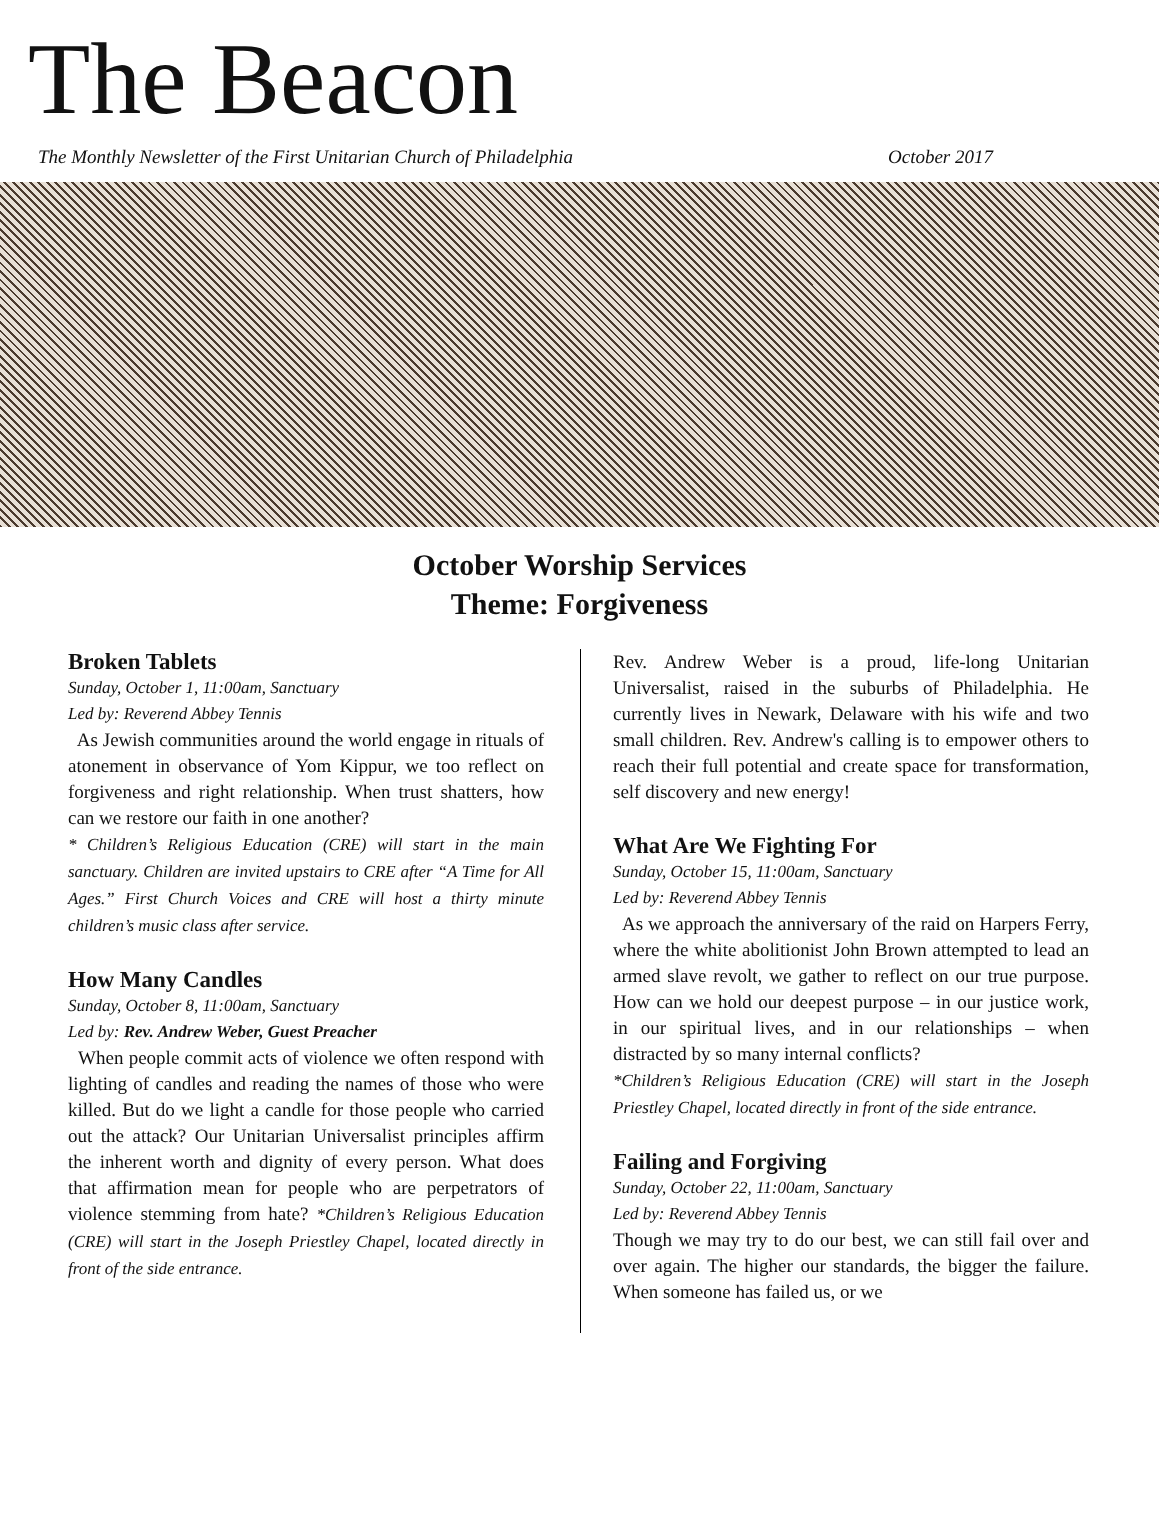The Beacon
The Monthly Newsletter of the First Unitarian Church of Philadelphia October 2017
October Worship Services
Theme: Forgiveness
Broken Tablets
Sunday, October 1, 11:00am, Sanctuary
Led by: Reverend Abbey Tennis
As Jewish communities around the world engage in rituals of atonement in observance of Yom Kippur, we too reflect on forgiveness and right relationship. When trust shatters, how can we restore our faith in one another?
* Children’s Religious Education (CRE) will start in the main sanctuary. Children are invited upstairs to CRE after “A Time for All Ages.” First Church Voices and CRE will host a thirty minute children’s music class after service.
How Many Candles
Sunday, October 8, 11:00am, Sanctuary
Led by: Rev. Andrew Weber, Guest Preacher
When people commit acts of violence we often respond with lighting of candles and reading the names of those who were killed. But do we light a candle for those people who carried out the attack? Our Unitarian Universalist principles affirm the inherent worth and dignity of every person. What does that affirmation mean for people who are perpetrators of violence stemming from hate? *Children’s Religious Education (CRE) will start in the Joseph Priestley Chapel, located directly in front of the side entrance.
Rev. Andrew Weber is a proud, life-long Unitarian Universalist, raised in the suburbs of Philadelphia. He currently lives in Newark, Delaware with his wife and two small children. Rev. Andrew's calling is to empower others to reach their full potential and create space for transformation, self discovery and new energy!
What Are We Fighting For
Sunday, October 15, 11:00am, Sanctuary
Led by: Reverend Abbey Tennis
As we approach the anniversary of the raid on Harpers Ferry, where the white abolitionist John Brown attempted to lead an armed slave revolt, we gather to reflect on our true purpose. How can we hold our deepest purpose – in our justice work, in our spiritual lives, and in our relationships – when distracted by so many internal conflicts?
*Children’s Religious Education (CRE) will start in the Joseph Priestley Chapel, located directly in front of the side entrance.
Failing and Forgiving
Sunday, October 22, 11:00am, Sanctuary
Led by: Reverend Abbey Tennis
Though we may try to do our best, we can still fail over and over again. The higher our standards, the bigger the failure. When someone has failed us, or we